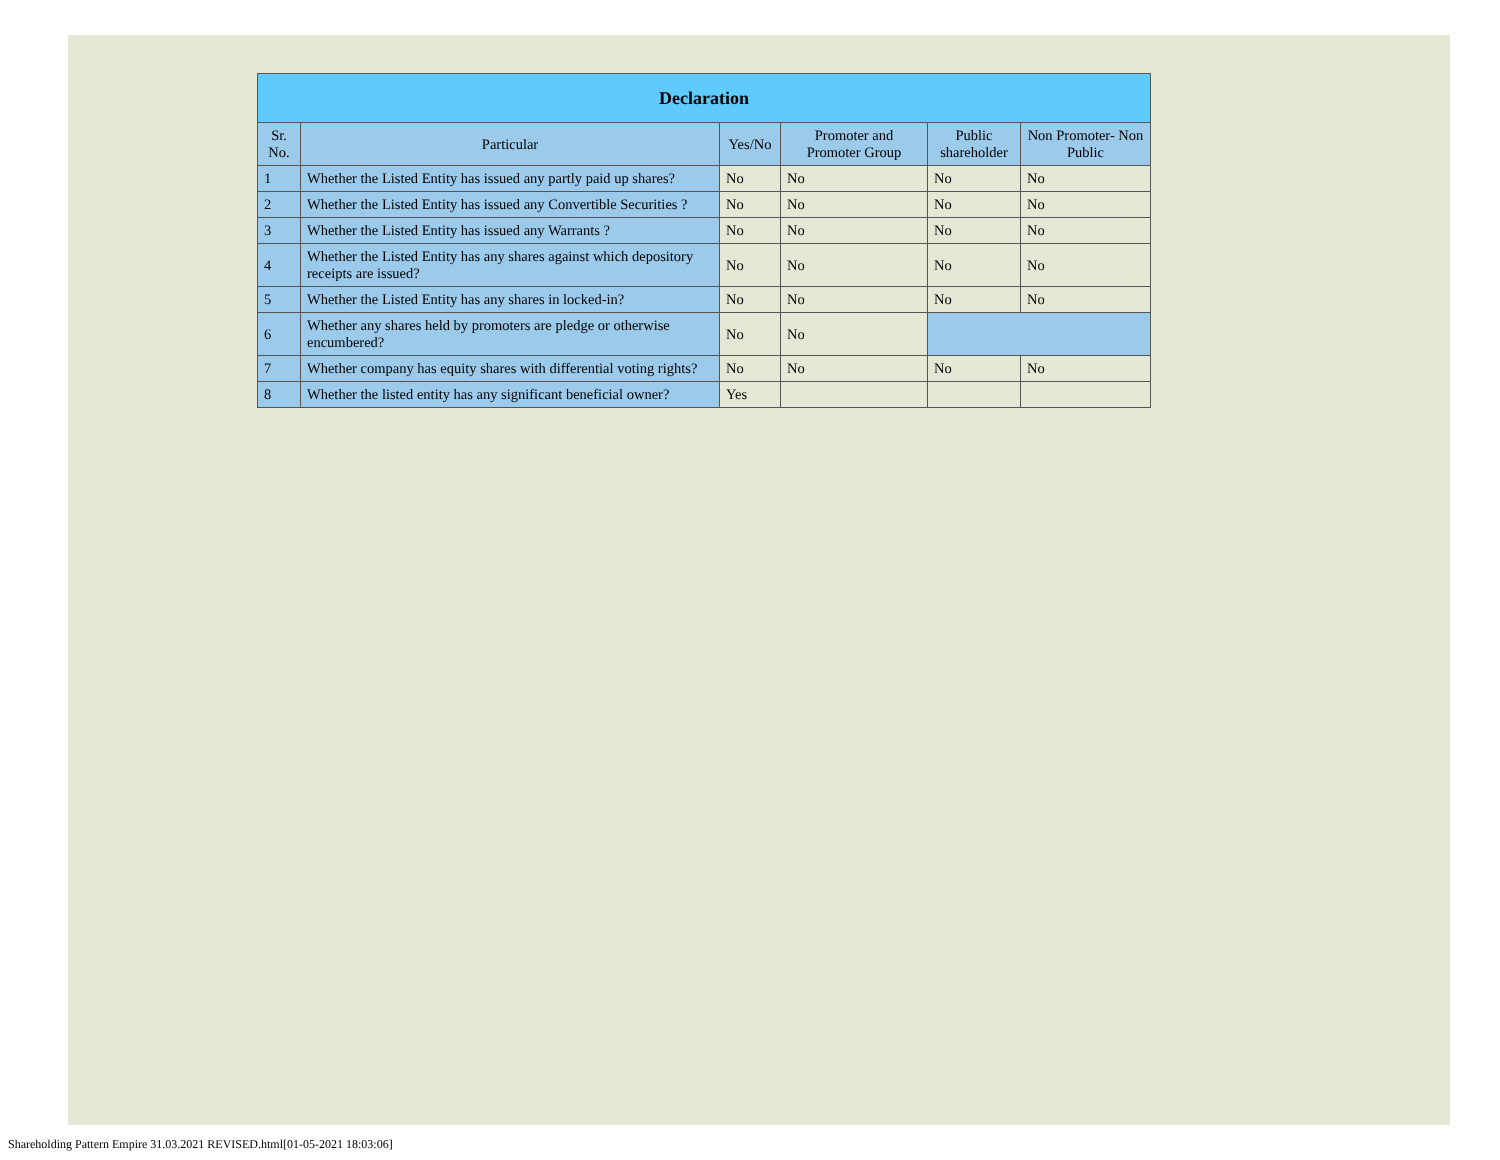| Declaration | | | | | |
| --- | --- | --- | --- | --- | --- |
| Sr. No. | Particular | Yes/No | Promoter and Promoter Group | Public shareholder | Non Promoter- Non Public |
| 1 | Whether the Listed Entity has issued any partly paid up shares? | No | No | No | No |
| 2 | Whether the Listed Entity has issued any Convertible Securities ? | No | No | No | No |
| 3 | Whether the Listed Entity has issued any Warrants ? | No | No | No | No |
| 4 | Whether the Listed Entity has any shares against which depository receipts are issued? | No | No | No | No |
| 5 | Whether the Listed Entity has any shares in locked-in? | No | No | No | No |
| 6 | Whether any shares held by promoters are pledge or otherwise encumbered? | No | No | | |
| 7 | Whether company has equity shares with differential voting rights? | No | No | No | No |
| 8 | Whether the listed entity has any significant beneficial owner? | Yes | | | |
Shareholding Pattern Empire 31.03.2021 REVISED.html[01-05-2021 18:03:06]